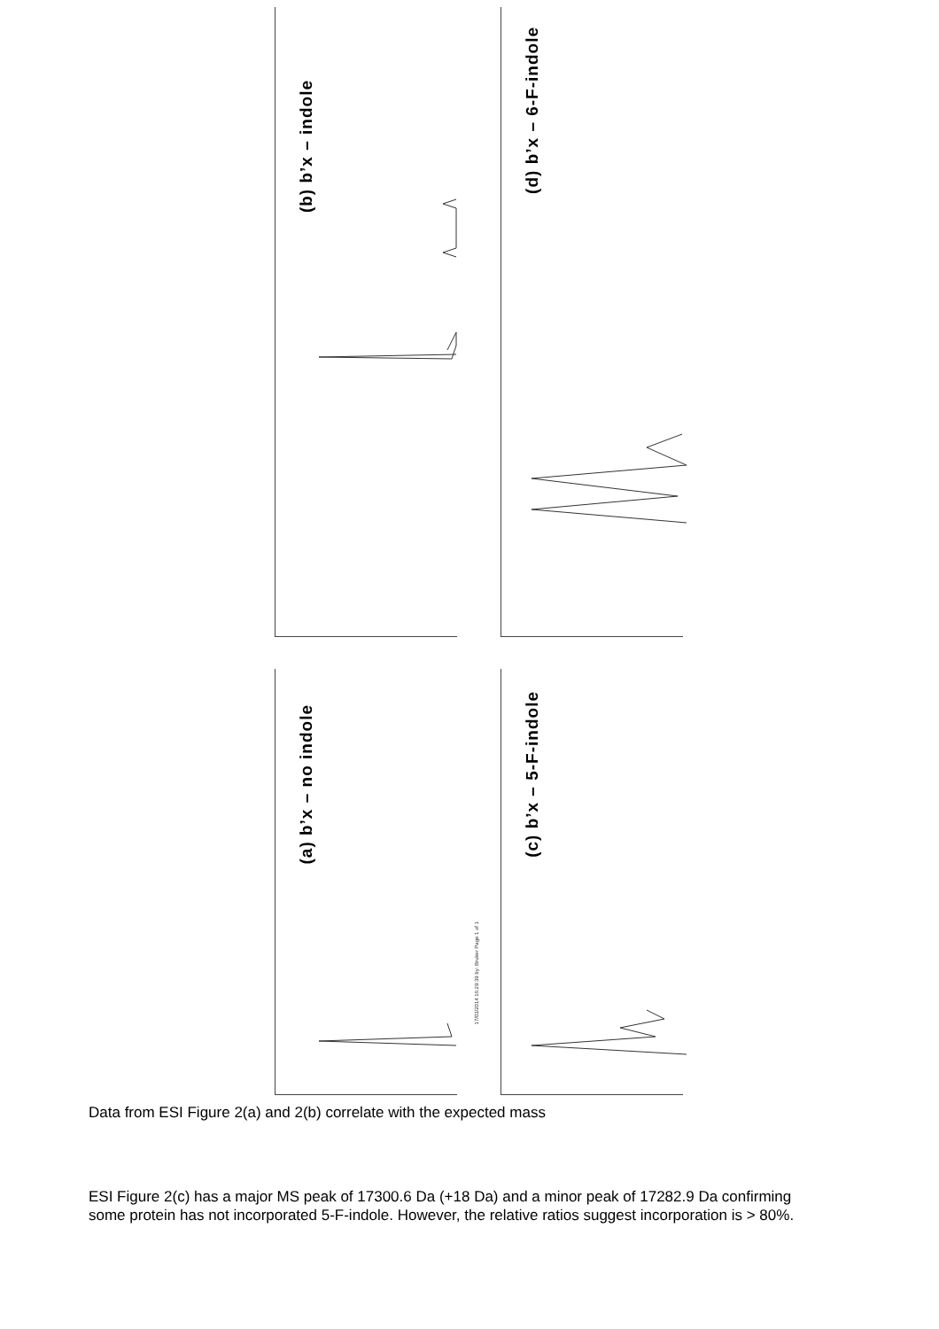(b) b’x – indole
(d) b’x – 6-F-indole
(a) b’x – no indole
(c) b’x – 5-F-indole
17/03/2014 16:29:39 by: Bruker Page 1 of 1
Data from ESI Figure 2(a) and 2(b) correlate with the expected mass
ESI Figure 2(c) has a major MS peak of 17300.6 Da (+18 Da) and a minor peak of 17282.9 Da confirming some protein has not incorporated 5-F-indole. However, the relative ratios suggest incorporation is > 80%.